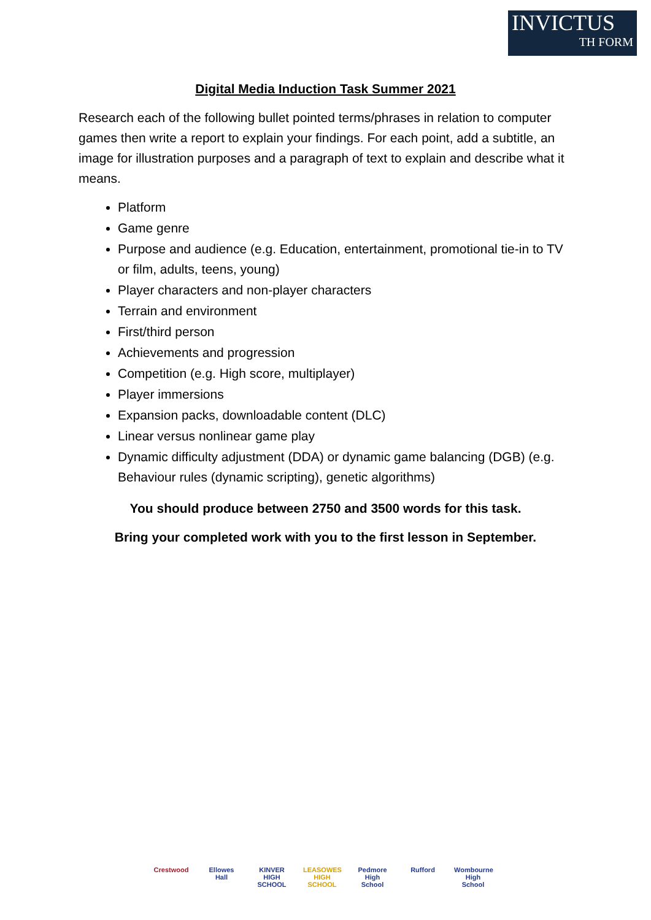INVICTUS
TH FORM
Digital Media Induction Task Summer 2021
Research each of the following bullet pointed terms/phrases in relation to computer games then write a report to explain your findings. For each point, add a subtitle, an image for illustration purposes and a paragraph of text to explain and describe what it means.
Platform
Game genre
Purpose and audience (e.g. Education, entertainment, promotional tie-in to TV or film, adults, teens, young)
Player characters and non-player characters
Terrain and environment
First/third person
Achievements and progression
Competition (e.g. High score, multiplayer)
Player immersions
Expansion packs, downloadable content (DLC)
Linear versus nonlinear game play
Dynamic difficulty adjustment (DDA) or dynamic game balancing (DGB) (e.g. Behaviour rules (dynamic scripting), genetic algorithms)
You should produce between 2750 and 3500 words for this task.
Bring your completed work with you to the first lesson in September.
Crestwood Ellowes Hall
KINVER HIGH SCHOOL
LEASOWES HIGH SCHOOL
Pedmore High School
Rufford Wombourne High School